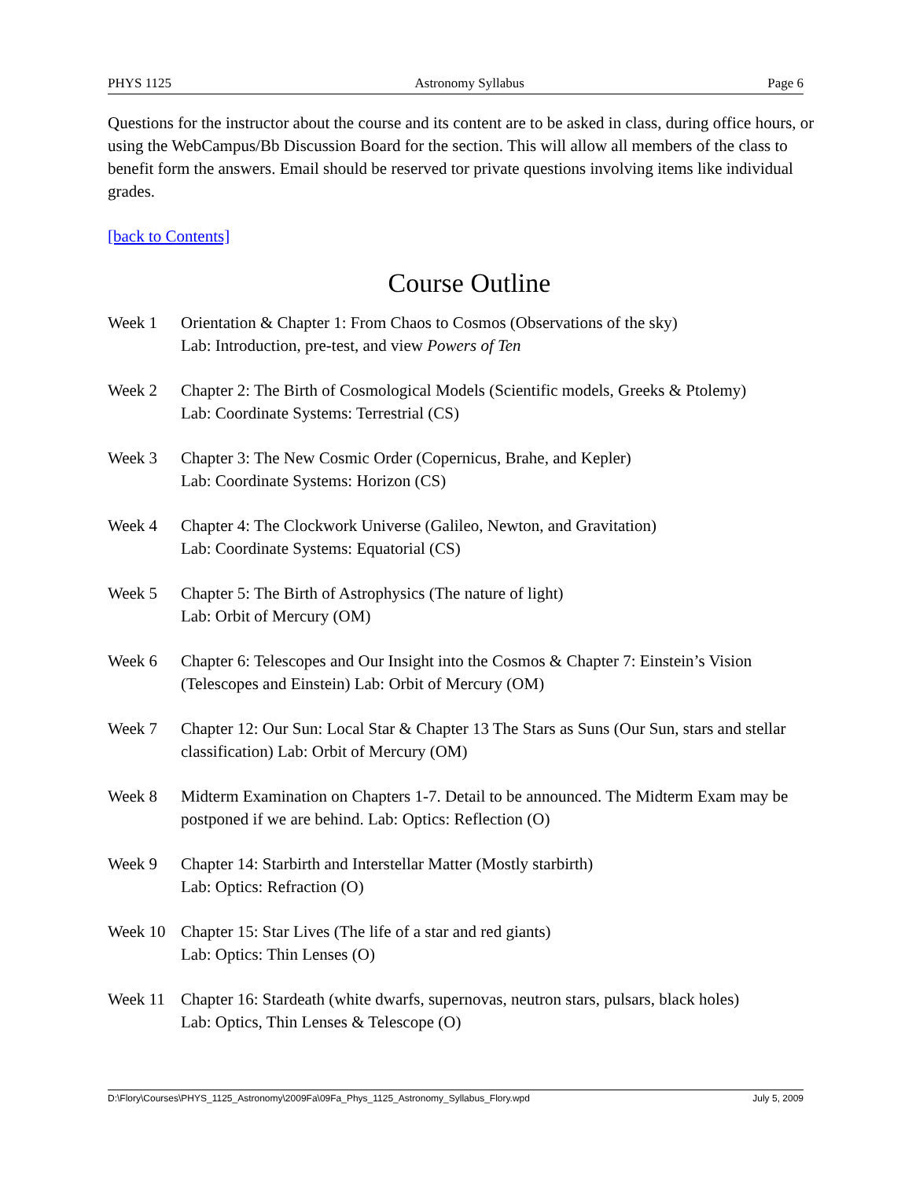PHYS 1125 Astronomy Syllabus Page 6
Questions for the instructor about the course and its content are to be asked in class, during office hours, or using the WebCampus/Bb Discussion Board for the section. This will allow all members of the class to benefit form the answers. Email should be reserved tor private questions involving items like individual grades.
[back to Contents]
Course Outline
Week 1 Orientation & Chapter 1: From Chaos to Cosmos (Observations of the sky)
Lab: Introduction, pre-test, and view Powers of Ten
Week 2 Chapter 2: The Birth of Cosmological Models (Scientific models, Greeks & Ptolemy)
Lab: Coordinate Systems: Terrestrial (CS)
Week 3 Chapter 3: The New Cosmic Order (Copernicus, Brahe, and Kepler)
Lab: Coordinate Systems: Horizon (CS)
Week 4 Chapter 4: The Clockwork Universe (Galileo, Newton, and Gravitation)
Lab: Coordinate Systems: Equatorial (CS)
Week 5 Chapter 5: The Birth of Astrophysics (The nature of light)
Lab: Orbit of Mercury (OM)
Week 6 Chapter 6: Telescopes and Our Insight into the Cosmos & Chapter 7: Einstein’s Vision (Telescopes and Einstein) Lab: Orbit of Mercury (OM)
Week 7 Chapter 12: Our Sun: Local Star & Chapter 13 The Stars as Suns (Our Sun, stars and stellar classification) Lab: Orbit of Mercury (OM)
Week 8 Midterm Examination on Chapters 1-7. Detail to be announced. The Midterm Exam may be postponed if we are behind. Lab: Optics: Reflection (O)
Week 9 Chapter 14: Starbirth and Interstellar Matter (Mostly starbirth)
Lab: Optics: Refraction (O)
Week 10 Chapter 15: Star Lives (The life of a star and red giants)
Lab: Optics: Thin Lenses (O)
Week 11 Chapter 16: Stardeath (white dwarfs, supernovas, neutron stars, pulsars, black holes)
Lab: Optics, Thin Lenses & Telescope (O)
D:\Flory\Courses\PHYS_1125_Astronomy\2009Fa\09Fa_Phys_1125_Astronomy_Syllabus_Flory.wpd July 5, 2009